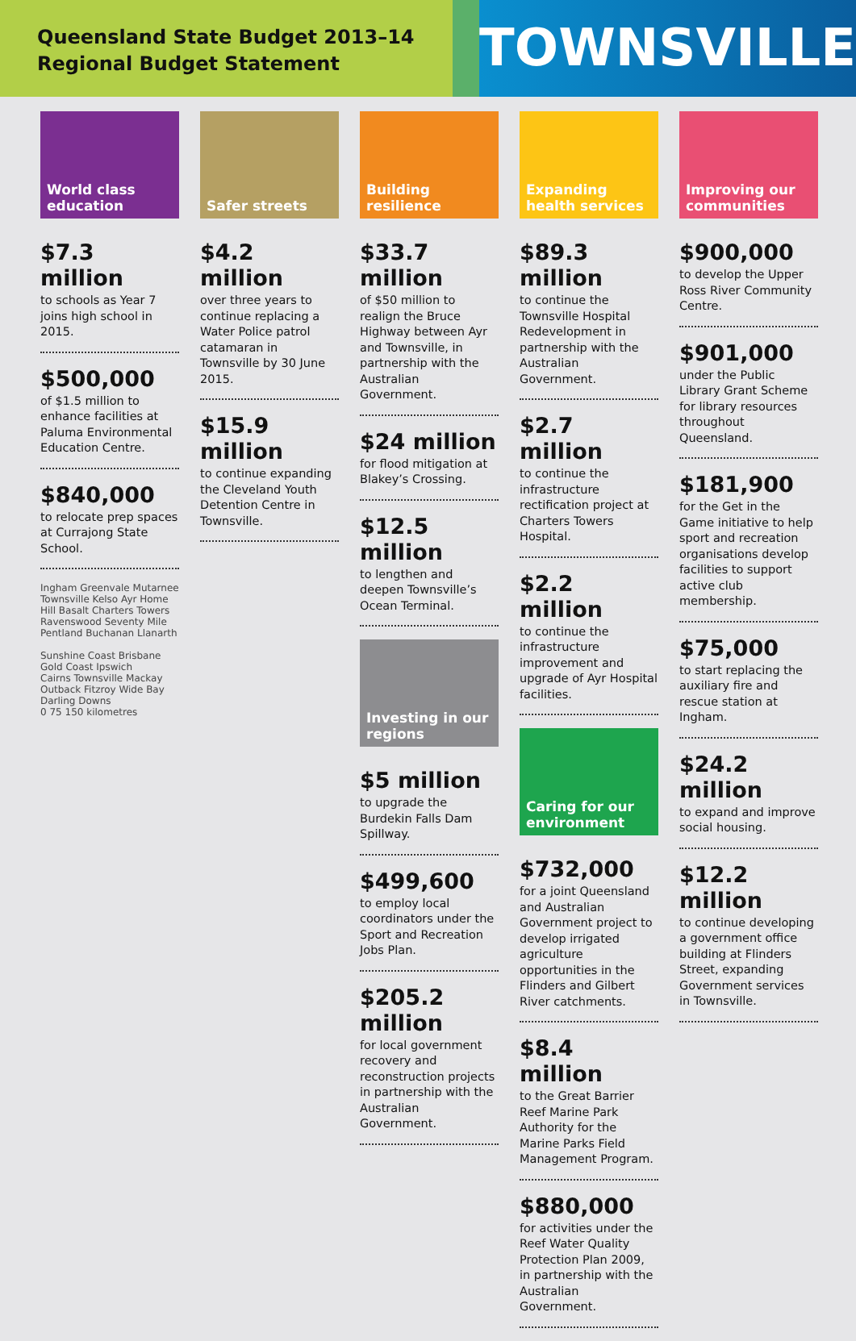Queensland State Budget 2013–14
Regional Budget Statement
TOWNSVILLE
World class education
$7.3 million
to schools as Year 7 joins high school in 2015.
$500,000
of $1.5 million to enhance facilities at Paluma Environmental Education Centre.
$840,000
to relocate prep spaces at Currajong State School.
Ingham Greenvale Mutarnee Townsville Kelso Ayr Home Hill Basalt Charters Towers Ravenswood Seventy Mile Pentland Buchanan Llanarth
Sunshine Coast Brisbane Gold Coast Ipswich
Cairns Townsville Mackay Outback Fitzroy Wide Bay Darling Downs
0 75 150 kilometres
Safer streets
$4.2 million
over three years to continue replacing a Water Police patrol catamaran in Townsville by 30 June 2015.
$15.9 million
to continue expanding the Cleveland Youth Detention Centre in Townsville.
Building resilience
$33.7 million
of $50 million to realign the Bruce Highway between Ayr and Townsville, in partnership with the Australian Government.
$24 million
for flood mitigation at Blakey’s Crossing.
$12.5 million
to lengthen and deepen Townsville’s Ocean Terminal.
Investing in our regions
$5 million
to upgrade the Burdekin Falls Dam Spillway.
$499,600
to employ local coordinators under the Sport and Recreation Jobs Plan.
$205.2 million
for local government recovery and reconstruction projects in partnership with the Australian Government.
Expanding health services
$89.3 million
to continue the Townsville Hospital Redevelopment in partnership with the Australian Government.
$2.7 million
to continue the infrastructure rectification project at Charters Towers Hospital.
$2.2 million
to continue the infrastructure improvement and upgrade of Ayr Hospital facilities.
Caring for our environment
$732,000
for a joint Queensland and Australian Government project to develop irrigated agriculture opportunities in the Flinders and Gilbert River catchments.
$8.4 million
to the Great Barrier Reef Marine Park Authority for the Marine Parks Field Management Program.
$880,000
for activities under the Reef Water Quality Protection Plan 2009, in partnership with the Australian Government.
Improving our communities
$900,000
to develop the Upper Ross River Community Centre.
$901,000
under the Public Library Grant Scheme for library resources throughout Queensland.
$181,900
for the Get in the Game initiative to help sport and recreation organisations develop facilities to support active club membership.
$75,000
to start replacing the auxiliary fire and rescue station at Ingham.
$24.2 million
to expand and improve social housing.
$12.2 million
to continue developing a government office building at Flinders Street, expanding Government services in Townsville.